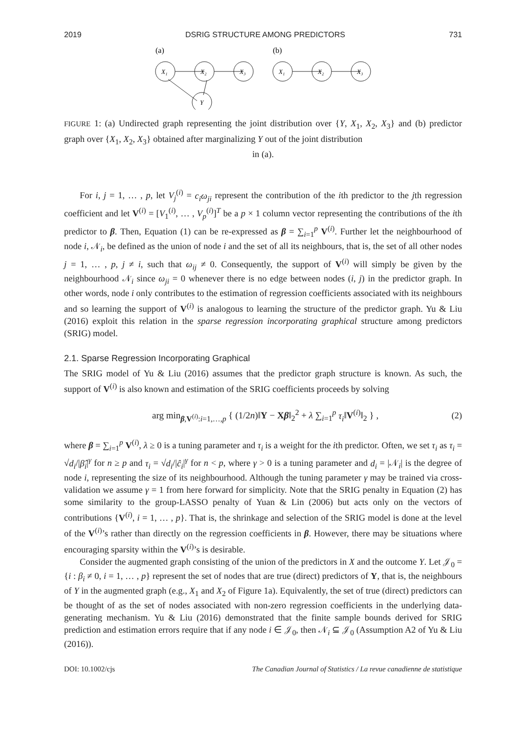2019 DSRIG STRUCTURE AMONG PREDICTORS 731
(a)
(b)
X₁
X₂
X₃
Y
X₁
X₂
X₃
FIGURE 1: (a) Undirected graph representing the joint distribution over {Y, X<sub>1</sub>, X<sub>2</sub>, X<sub>3</sub>} and (b) predictor graph over {X<sub>1</sub>, X<sub>2</sub>, X<sub>3</sub>} obtained after marginalizing Y out of the joint distribution
in (a).
For i, j = 1, … , p, let V<sub>j</sub><sup>(i)</sup> = c<sub>i</sub>ω<sub>ji</sub> represent the contribution of the ith predictor to the jth regression coefficient and let V<sup>(i)</sup> = [V<sub>1</sub><sup>(i)</sup>, … , V<sub>p</sub><sup>(i)</sup>]<sup>T</sup> be a p × 1 column vector representing the contributions of the ith predictor to β. Then, Equation (1) can be re-expressed as β = ∑<sub>i=1</sub><sup>p</sup> V<sup>(i)</sup>. Further let the neighbourhood of node i, 𝒩<sub>i</sub>, be defined as the union of node i and the set of all its neighbours, that is, the set of all other nodes j = 1, … , p, j ≠ i, such that ω<sub>ij</sub> ≠ 0. Consequently, the support of V<sup>(i)</sup> will simply be given by the neighbourhood 𝒩<sub>i</sub> since ω<sub>ji</sub> = 0 whenever there is no edge between nodes (i, j) in the predictor graph. In other words, node i only contributes to the estimation of regression coefficients associated with its neighbours and so learning the support of V<sup>(i)</sup> is analogous to learning the structure of the predictor graph. Yu & Liu (2016) exploit this relation in the sparse regression incorporating graphical structure among predictors (SRIG) model.
2.1. Sparse Regression Incorporating Graphical
The SRIG model of Yu & Liu (2016) assumes that the predictor graph structure is known. As such, the support of V<sup>(i)</sup> is also known and estimation of the SRIG coefficients proceeds by solving
arg min<sub>β,V<sup>(i)</sup>:i=1,…,p</sub> { (1/2n)‖Y − Xβ‖<sub>2</sub><sup>2</sup> + λ ∑<sub>i=1</sub><sup>p</sup> τ<sub>i</sub>‖V<sup>(i)</sup>‖<sub>2</sub> } , (2)
where β = ∑<sub>i=1</sub><sup>p</sup> V<sup>(i)</sup>, λ ≥ 0 is a tuning parameter and τ<sub>i</sub> is a weight for the ith predictor. Often, we set τ<sub>i</sub> as τ<sub>i</sub> = √d<sub>i</sub>/|β̂<sub>i</sub>|<sup>γ</sup> for n ≥ p and τ<sub>i</sub> = √d<sub>i</sub>/|ĉ<sub>i</sub>|<sup>γ</sup> for n < p, where γ > 0 is a tuning parameter and d<sub>i</sub> = |𝒩<sub>i</sub>| is the degree of node i, representing the size of its neighbourhood. Although the tuning parameter γ may be trained via cross-validation we assume γ = 1 from here forward for simplicity. Note that the SRIG penalty in Equation (2) has some similarity to the group-LASSO penalty of Yuan & Lin (2006) but acts only on the vectors of contributions {V<sup>(i)</sup>, i = 1, … , p}. That is, the shrinkage and selection of the SRIG model is done at the level of the V<sup>(i)</sup>’s rather than directly on the regression coefficients in β. However, there may be situations where encouraging sparsity within the V<sup>(i)</sup>’s is desirable.
Consider the augmented graph consisting of the union of the predictors in X and the outcome Y. Let 𝒥<sub>0</sub> = {i : β<sub>i</sub> ≠ 0, i = 1, … , p} represent the set of nodes that are true (direct) predictors of Y, that is, the neighbours of Y in the augmented graph (e.g., X<sub>1</sub> and X<sub>2</sub> of Figure 1a). Equivalently, the set of true (direct) predictors can be thought of as the set of nodes associated with non-zero regression coefficients in the underlying data-generating mechanism. Yu & Liu (2016) demonstrated that the finite sample bounds derived for SRIG prediction and estimation errors require that if any node i ∈ 𝒥<sub>0</sub>, then 𝒩<sub>i</sub> ⊆ 𝒥<sub>0</sub> (Assumption A2 of Yu & Liu (2016)).
DOI: 10.1002/cjs The Canadian Journal of Statistics / La revue canadienne de statistique